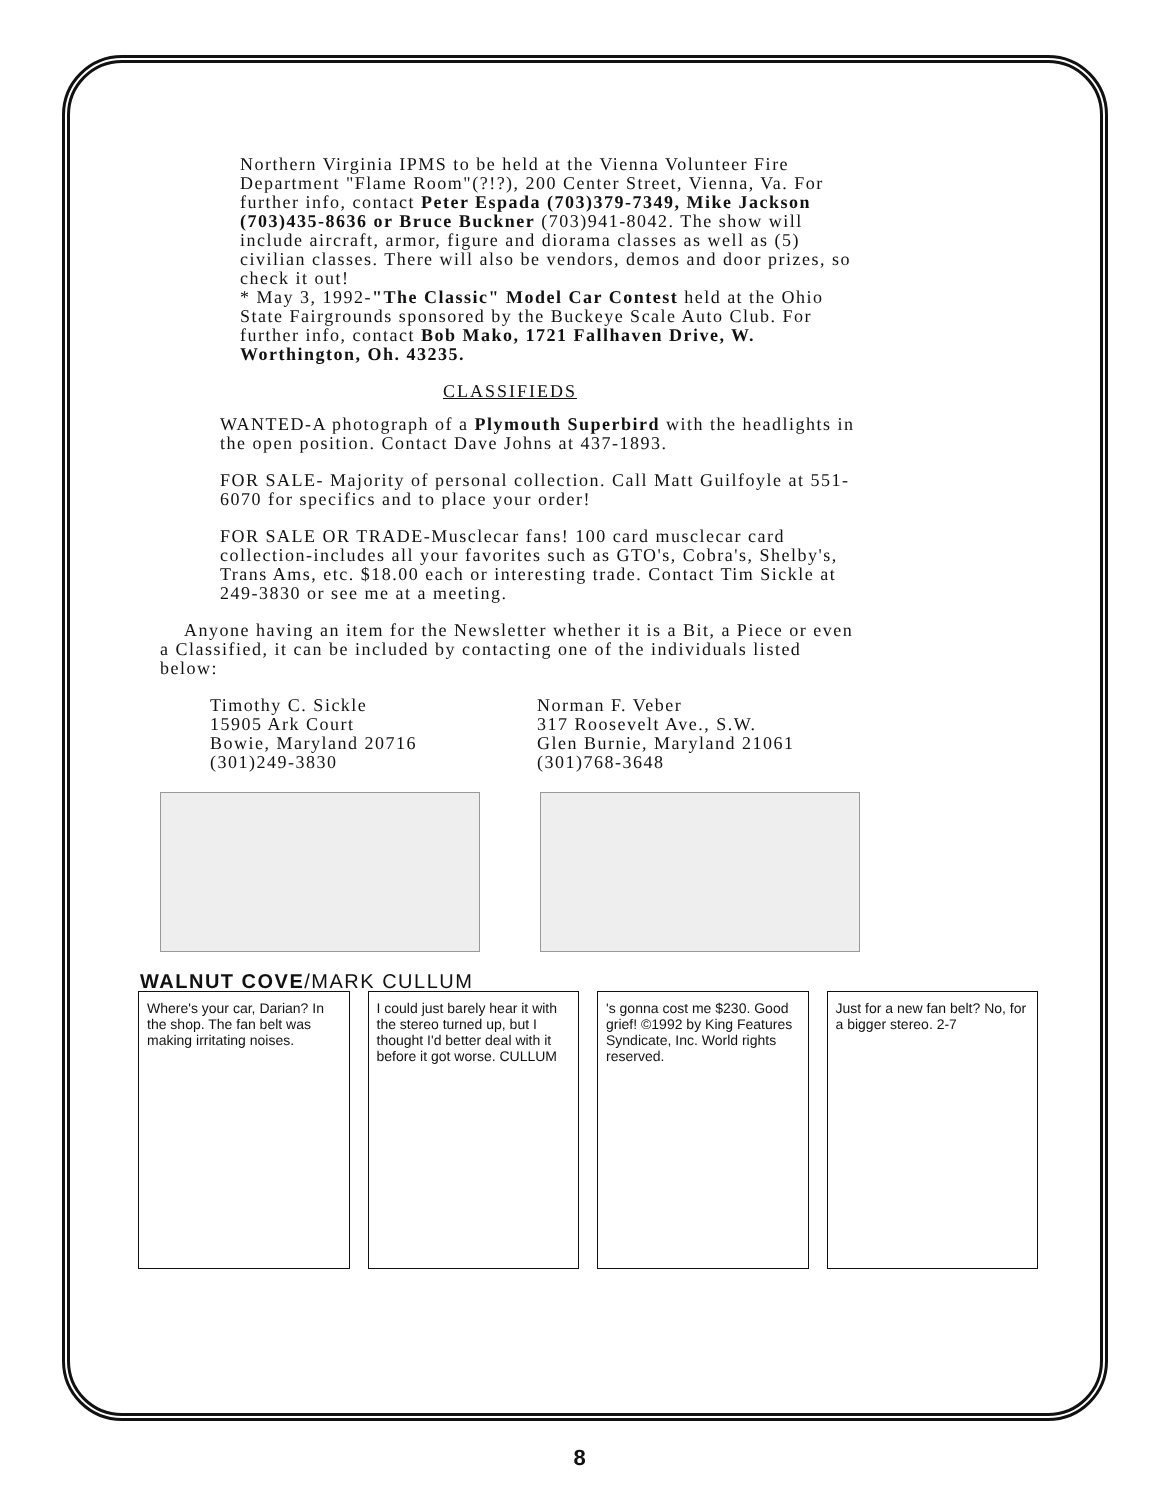Northern Virginia IPMS to be held at the Vienna Volunteer Fire Department "Flame Room"(?!?), 200 Center Street, Vienna, Va. For further info, contact Peter Espada (703)379-7349, Mike Jackson (703)435-8636 or Bruce Buckner (703)941-8042. The show will include aircraft, armor, figure and diorama classes as well as (5) civilian classes. There will also be vendors, demos and door prizes, so check it out!
* May 3, 1992-"The Classic" Model Car Contest held at the Ohio State Fairgrounds sponsored by the Buckeye Scale Auto Club. For further info, contact Bob Mako, 1721 Fallhaven Drive, W. Worthington, Oh. 43235.
CLASSIFIEDS
WANTED-A photograph of a Plymouth Superbird with the headlights in the open position. Contact Dave Johns at 437-1893.
FOR SALE- Majority of personal collection. Call Matt Guilfoyle at 551-6070 for specifics and to place your order!
FOR SALE OR TRADE-Musclecar fans! 100 card musclecar card collection-includes all your favorites such as GTO's, Cobra's, Shelby's, Trans Ams, etc. $18.00 each or interesting trade. Contact Tim Sickle at 249-3830 or see me at a meeting.
Anyone having an item for the Newsletter whether it is a Bit, a Piece or even a Classified, it can be included by contacting one of the individuals listed below:
Timothy C. Sickle
15905 Ark Court
Bowie, Maryland 20716
(301)249-3830
Norman F. Veber
317 Roosevelt Ave., S.W.
Glen Burnie, Maryland 21061
(301)768-3648
WALNUT COVE/MARK CULLUM
Where's your car, Darian? In the shop. The fan belt was making irritating noises.
I could just barely hear it with the stereo turned up, but I thought I'd better deal with it before it got worse. CULLUM
's gonna cost me $230. Good grief! ©1992 by King Features Syndicate, Inc. World rights reserved.
Just for a new fan belt? No, for a bigger stereo. 2-7
8